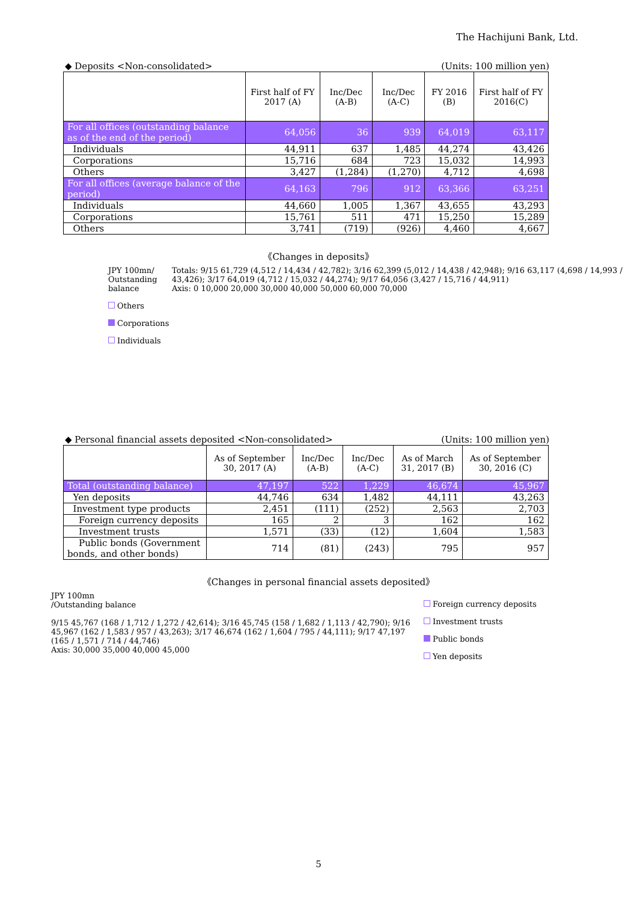The Hachijuni Bank, Ltd.
◆ Deposits <Non-consolidated> (Units: 100 million yen)
| | First half of FY 2017 (A) | Inc/Dec (A-B) | Inc/Dec (A-C) | FY 2016 (B) | First half of FY 2016(C) |
| --- | --- | --- | --- | --- | --- |
| For all offices (outstanding balance as of the end of the period) | 64,056 | 36 | 939 | 64,019 | 63,117 |
| Individuals | 44,911 | 637 | 1,485 | 44,274 | 43,426 |
| Corporations | 15,716 | 684 | 723 | 15,032 | 14,993 |
| Others | 3,427 | (1,284) | (1,270) | 4,712 | 4,698 |
| For all offices (average balance of the period) | 64,163 | 796 | 912 | 63,366 | 63,251 |
| Individuals | 44,660 | 1,005 | 1,367 | 43,655 | 43,293 |
| Corporations | 15,761 | 511 | 471 | 15,250 | 15,289 |
| Others | 3,741 | (719) | (926) | 4,460 | 4,667 |
《Changes in deposits》
JPY 100mn/
Outstanding balance
Others
Corporations
Individuals
Totals: 9/15 61,729 (4,512 / 14,434 / 42,782); 3/16 62,399 (5,012 / 14,438 / 42,948); 9/16 63,117 (4,698 / 14,993 / 43,426); 3/17 64,019 (4,712 / 15,032 / 44,274); 9/17 64,056 (3,427 / 15,716 / 44,911)
Axis: 0 10,000 20,000 30,000 40,000 50,000 60,000 70,000
◆ Personal financial assets deposited <Non-consolidated> (Units: 100 million yen)
| | As of September 30, 2017 (A) | Inc/Dec (A-B) | Inc/Dec (A-C) | As of March 31, 2017 (B) | As of September 30, 2016 (C) |
| --- | --- | --- | --- | --- | --- |
| Total (outstanding balance) | 47,197 | 522 | 1,229 | 46,674 | 45,967 |
| Yen deposits | 44,746 | 634 | 1,482 | 44,111 | 43,263 |
| Investment type products | 2,451 | (111) | (252) | 2,563 | 2,703 |
| Foreign currency deposits | 165 | 2 | 3 | 162 | 162 |
| Investment trusts | 1,571 | (33) | (12) | 1,604 | 1,583 |
| Public bonds (Government bonds, and other bonds) | 714 | (81) | (243) | 795 | 957 |
《Changes in personal financial assets deposited》
JPY 100mn
/Outstanding balance
9/15 45,767 (168 / 1,712 / 1,272 / 42,614); 3/16 45,745 (158 / 1,682 / 1,113 / 42,790); 9/16 45,967 (162 / 1,583 / 957 / 43,263); 3/17 46,674 (162 / 1,604 / 795 / 44,111); 9/17 47,197 (165 / 1,571 / 714 / 44,746)
Axis: 30,000 35,000 40,000 45,000
Foreign currency deposits
Investment trusts
Public bonds
Yen deposits
5